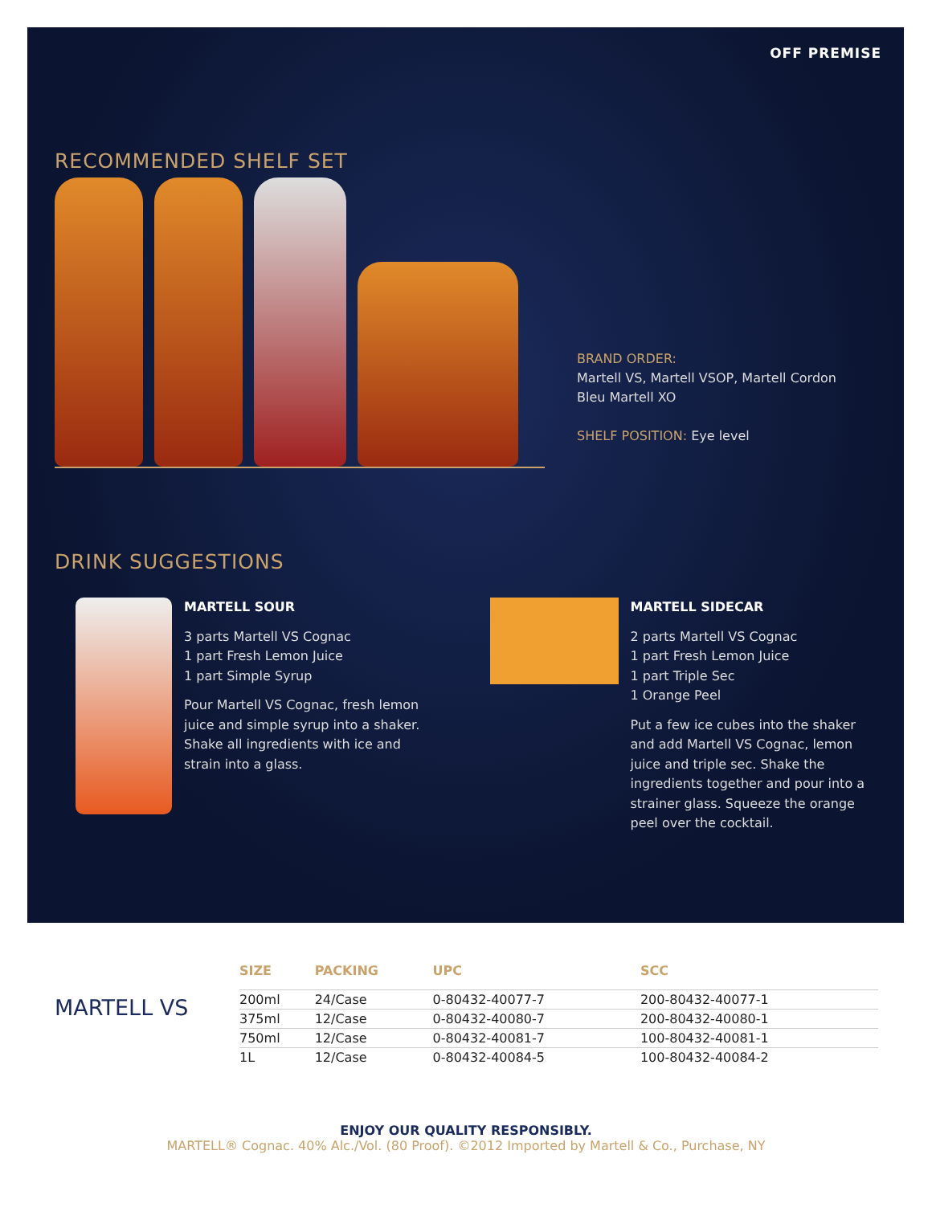OFF PREMISE
RECOMMENDED SHELF SET
BRAND ORDER:
Martell VS, Martell VSOP, Martell Cordon Bleu Martell XO
SHELF POSITION: Eye level
DRINK SUGGESTIONS
MARTELL SOUR
3 parts Martell VS Cognac
1 part Fresh Lemon Juice
1 part Simple Syrup
Pour Martell VS Cognac, fresh lemon juice and simple syrup into a shaker. Shake all ingredients with ice and strain into a glass.
MARTELL SIDECAR
2 parts Martell VS Cognac
1 part Fresh Lemon Juice
1 part Triple Sec
1 Orange Peel
Put a few ice cubes into the shaker and add Martell VS Cognac, lemon juice and triple sec. Shake the ingredients together and pour into a strainer glass. Squeeze the orange peel over the cocktail.
MARTELL VS
| SIZE | PACKING | UPC | SCC |
| --- | --- | --- | --- |
| 200ml | 24/Case | 0-80432-40077-7 | 200-80432-40077-1 |
| 375ml | 12/Case | 0-80432-40080-7 | 200-80432-40080-1 |
| 750ml | 12/Case | 0-80432-40081-7 | 100-80432-40081-1 |
| 1L | 12/Case | 0-80432-40084-5 | 100-80432-40084-2 |
ENJOY OUR QUALITY RESPONSIBLY.
MARTELL® Cognac. 40% Alc./Vol. (80 Proof). ©2012 Imported by Martell & Co., Purchase, NY